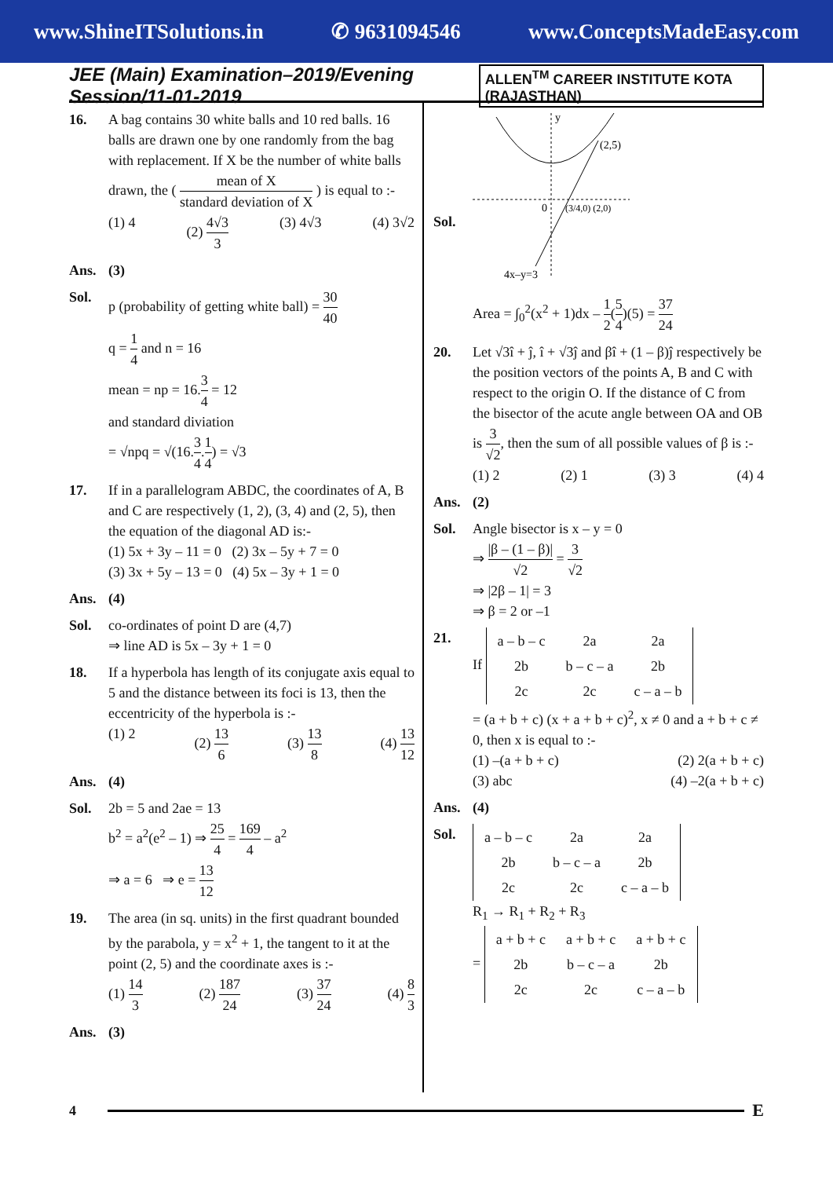www.ShineITSolutions.in ✆ 9631094546 www.ConceptsMadeEasy.com
JEE (Main) Examination–2019/Evening Session/11-01-2019 ALLEN<sup>TM</sup> CAREER INSTITUTE KOTA (RAJASTHAN)
16. A bag contains 30 white balls and 10 red balls. 16 balls are drawn one by one randomly from the bag with replacement. If X be the number of white balls drawn, the ( mean of X standard deviation of X ) is equal to :-
(1) 4 (2) 4√3 3 (3) 4√3 (4) 3√2
Ans. (3)
Sol. p (probability of getting white ball) = 30 40
q = 1 4 and n = 16
mean = np = 16.3 4 = 12
and standard diviation
= √npq = √(16.3 4.1 4) = √3
17. If in a parallelogram ABDC, the coordinates of A, B and C are respectively (1, 2), (3, 4) and (2, 5), then the equation of the diagonal AD is:-
(1) 5x + 3y – 11 = 0 (2) 3x – 5y + 7 = 0
(3) 3x + 5y – 13 = 0 (4) 5x – 3y + 1 = 0
Ans. (4)
Sol. co-ordinates of point D are (4,7)
⇒ line AD is 5x – 3y + 1 = 0
18. If a hyperbola has length of its conjugate axis equal to 5 and the distance between its foci is 13, then the eccentricity of the hyperbola is :-
(1) 2 (2) 13 6 (3) 13 8 (4) 13 12
Ans. (4)
Sol. 2b = 5 and 2ae = 13
b<sup>2</sup> = a<sup>2</sup>(e<sup>2</sup> – 1) ⇒ 25 4 = 169 4 – a<sup>2</sup>
⇒ a = 6 ⇒ e = 13 12
19. The area (in sq. units) in the first quadrant bounded by the parabola, y = x<sup>2</sup> + 1, the tangent to it at the point (2, 5) and the coordinate axes is :-
(1) 14 3 (2) 187 24 (3) 37 24 (4) 8 3
Ans. (3)
Sol.
y
(2,5)
0
(3/4,0) (2,0)
4x–y=3
Area = ∫<sub>0</sub><sup>2</sup>(x<sup>2</sup> + 1)dx – 1 2(5 4)(5) = 37 24
20. Let √3î + ĵ, î + √3ĵ and βî + (1 – β)ĵ respectively be the position vectors of the points A, B and C with respect to the origin O. If the distance of C from the bisector of the acute angle between OA and OB is 3 √2, then the sum of all possible values of β is :-
(1) 2 (2) 1 (3) 3 (4) 4
Ans. (2)
Sol. Angle bisector is x – y = 0
⇒ |β – (1 – β)| √2 = 3 √2
⇒ |2β – 1| = 3
⇒ β = 2 or –1
21. If
| a – b – c | 2a | 2a |
| 2b | b – c – a | 2b |
| 2c | 2c | c – a – b |
= (a + b + c) (x + a + b + c)<sup>2</sup>, x ≠ 0 and a + b + c ≠ 0, then x is equal to :-
(1) –(a + b + c) (2) 2(a + b + c)
(3) abc (4) –2(a + b + c)
Ans. (4)
Sol.
| a – b – c | 2a | 2a |
| 2b | b – c – a | 2b |
| 2c | 2c | c – a – b |
R<sub>1</sub> → R<sub>1</sub> + R<sub>2</sub> + R<sub>3</sub>
=
| a + b + c | a + b + c | a + b + c |
| 2b | b – c – a | 2b |
| 2c | 2c | c – a – b |
4
E